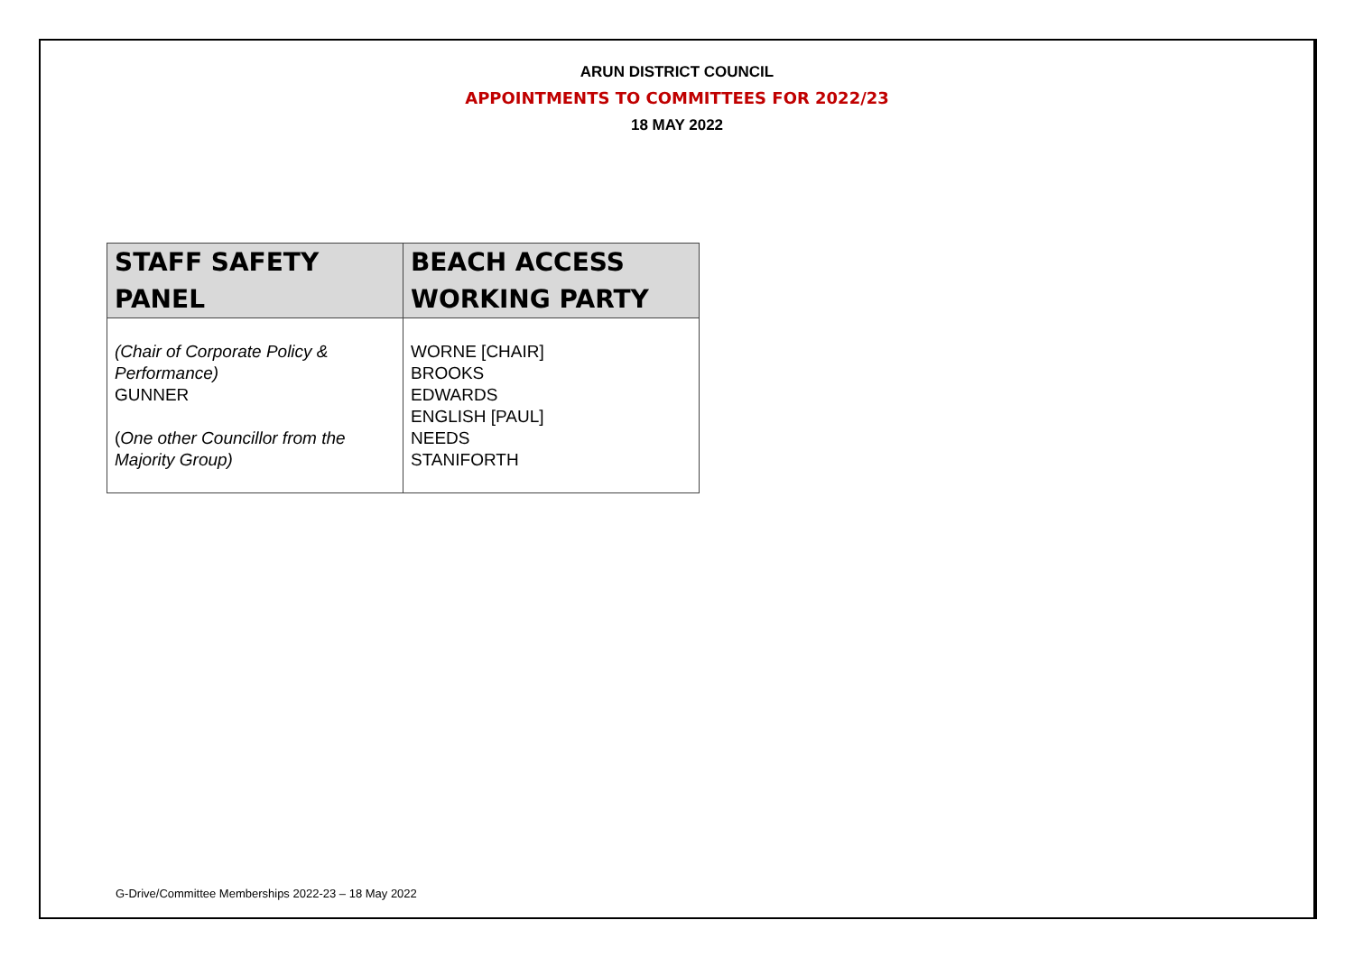ARUN DISTRICT COUNCIL
APPOINTMENTS TO COMMITTEES FOR 2022/23
18 MAY 2022
| STAFF SAFETY PANEL | BEACH ACCESS WORKING PARTY |
| --- | --- |
| (Chair of Corporate Policy & Performance) GUNNER ( One other Councillor from the Majority Group) | WORNE [CHAIR] BROOKS EDWARDS ENGLISH [PAUL] NEEDS STANIFORTH |
G-Drive/Committee Memberships 2022-23 – 18 May 2022